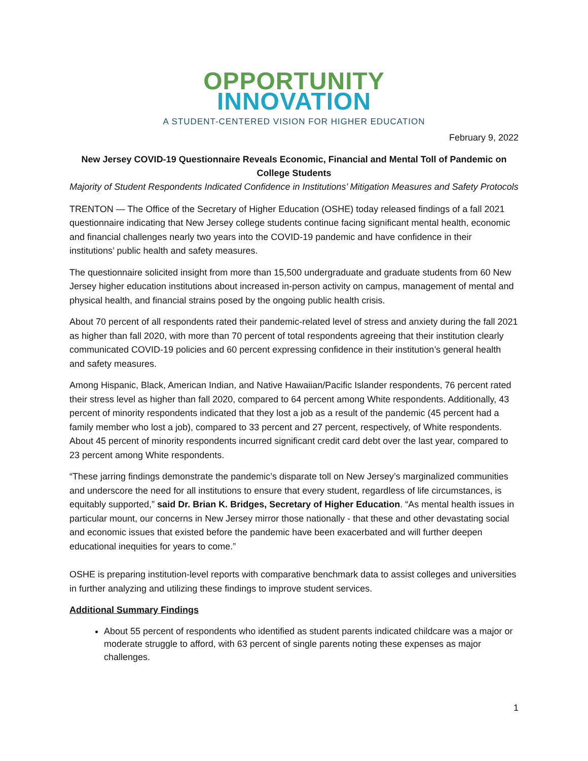OPPORTUNITY
INNOVATION
A STUDENT-CENTERED VISION FOR HIGHER EDUCATION
February 9, 2022
New Jersey COVID-19 Questionnaire Reveals Economic, Financial and Mental Toll of Pandemic on College Students
Majority of Student Respondents Indicated Confidence in Institutions’ Mitigation Measures and Safety Protocols
TRENTON — The Office of the Secretary of Higher Education (OSHE) today released findings of a fall 2021 questionnaire indicating that New Jersey college students continue facing significant mental health, economic and financial challenges nearly two years into the COVID-19 pandemic and have confidence in their institutions’ public health and safety measures.
The questionnaire solicited insight from more than 15,500 undergraduate and graduate students from 60 New Jersey higher education institutions about increased in-person activity on campus, management of mental and physical health, and financial strains posed by the ongoing public health crisis.
About 70 percent of all respondents rated their pandemic-related level of stress and anxiety during the fall 2021 as higher than fall 2020, with more than 70 percent of total respondents agreeing that their institution clearly communicated COVID-19 policies and 60 percent expressing confidence in their institution’s general health and safety measures.
Among Hispanic, Black, American Indian, and Native Hawaiian/Pacific Islander respondents, 76 percent rated their stress level as higher than fall 2020, compared to 64 percent among White respondents. Additionally, 43 percent of minority respondents indicated that they lost a job as a result of the pandemic (45 percent had a family member who lost a job), compared to 33 percent and 27 percent, respectively, of White respondents. About 45 percent of minority respondents incurred significant credit card debt over the last year, compared to 23 percent among White respondents.
“These jarring findings demonstrate the pandemic’s disparate toll on New Jersey’s marginalized communities and underscore the need for all institutions to ensure that every student, regardless of life circumstances, is equitably supported,” said Dr. Brian K. Bridges, Secretary of Higher Education. “As mental health issues in particular mount, our concerns in New Jersey mirror those nationally - that these and other devastating social and economic issues that existed before the pandemic have been exacerbated and will further deepen educational inequities for years to come.”
OSHE is preparing institution-level reports with comparative benchmark data to assist colleges and universities in further analyzing and utilizing these findings to improve student services.
Additional Summary Findings
About 55 percent of respondents who identified as student parents indicated childcare was a major or moderate struggle to afford, with 63 percent of single parents noting these expenses as major challenges.
1